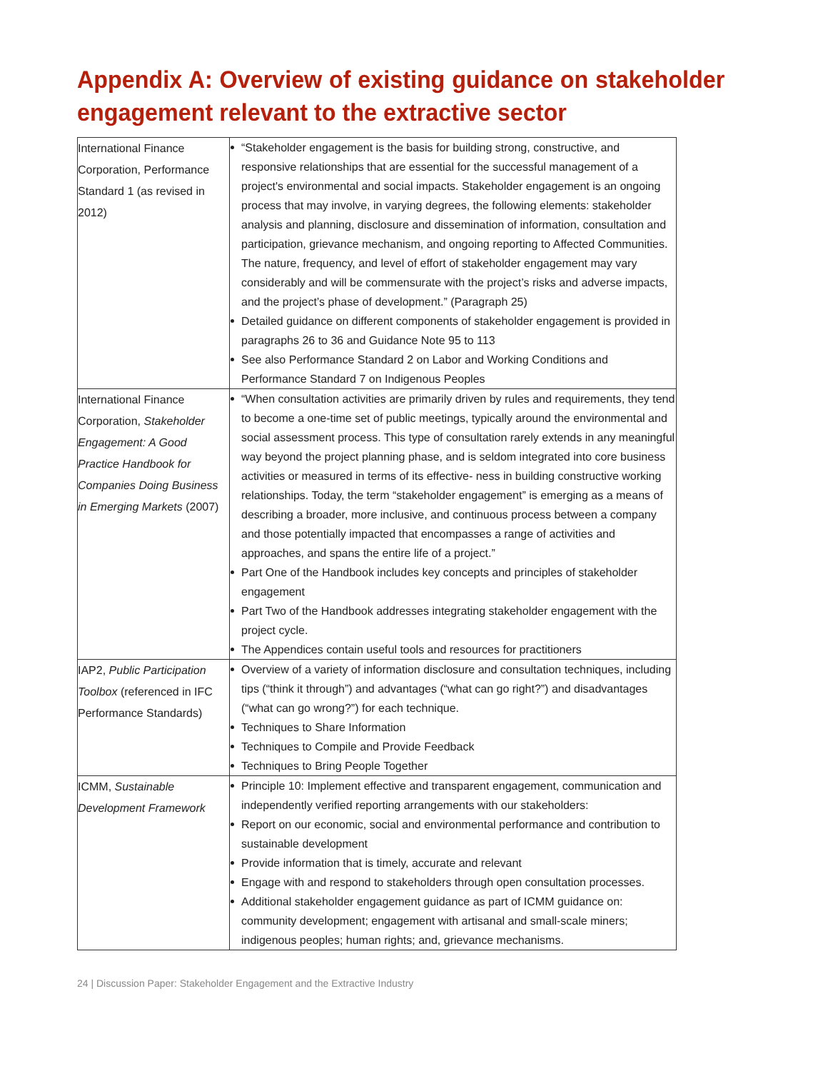Appendix A: Overview of existing guidance on stakeholder engagement relevant to the extractive sector
| International Finance Corporation, Performance Standard 1 (as revised in 2012) | “Stakeholder engagement is the basis for building strong, constructive, and responsive relationships that are essential for the successful management of a project's environmental and social impacts. Stakeholder engagement is an ongoing process that may involve, in varying degrees, the following elements: stakeholder analysis and planning, disclosure and dissemination of information, consultation and participation, grievance mechanism, and ongoing reporting to Affected Communities. The nature, frequency, and level of effort of stakeholder engagement may vary considerably and will be commensurate with the project’s risks and adverse impacts, and the project’s phase of development.” (Paragraph 25) Detailed guidance on different components of stakeholder engagement is provided in paragraphs 26 to 36 and Guidance Note 95 to 113 See also Performance Standard 2 on Labor and Working Conditions and Performance Standard 7 on Indigenous Peoples |
| International Finance Corporation, Stakeholder Engagement: A Good Practice Handbook for Companies Doing Business in Emerging Markets (2007) | “When consultation activities are primarily driven by rules and requirements, they tend to become a one-time set of public meetings, typically around the environmental and social assessment process. This type of consultation rarely extends in any meaningful way beyond the project planning phase, and is seldom integrated into core business activities or measured in terms of its effective- ness in building constructive working relationships. Today, the term “stakeholder engagement” is emerging as a means of describing a broader, more inclusive, and continuous process between a company and those potentially impacted that encompasses a range of activities and approaches, and spans the entire life of a project.” Part One of the Handbook includes key concepts and principles of stakeholder engagement Part Two of the Handbook addresses integrating stakeholder engagement with the project cycle. The Appendices contain useful tools and resources for practitioners |
| IAP2, Public Participation Toolbox (referenced in IFC Performance Standards) | Overview of a variety of information disclosure and consultation techniques, including tips (“think it through”) and advantages (“what can go right?”) and disadvantages (“what can go wrong?”) for each technique. Techniques to Share Information Techniques to Compile and Provide Feedback Techniques to Bring People Together |
| ICMM, Sustainable Development Framework | Principle 10: Implement effective and transparent engagement, communication and independently verified reporting arrangements with our stakeholders: Report on our economic, social and environmental performance and contribution to sustainable development Provide information that is timely, accurate and relevant Engage with and respond to stakeholders through open consultation processes. Additional stakeholder engagement guidance as part of ICMM guidance on: community development; engagement with artisanal and small-scale miners; indigenous peoples; human rights; and, grievance mechanisms. |
24 | Discussion Paper: Stakeholder Engagement and the Extractive Industry